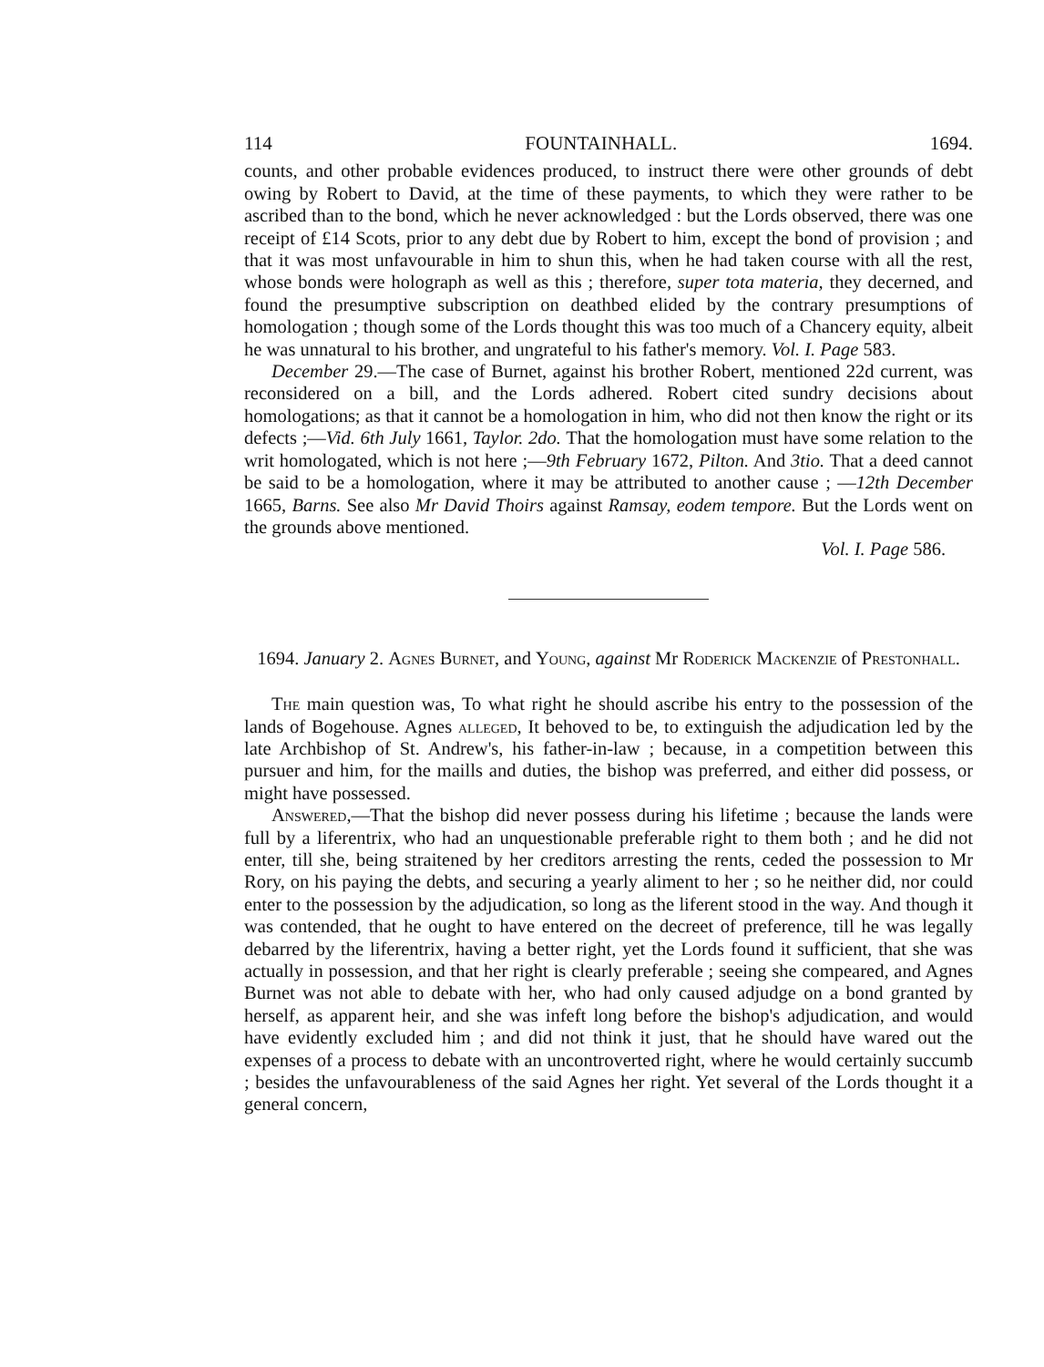114 FOUNTAINHALL. 1694.
counts, and other probable evidences produced, to instruct there were other grounds of debt owing by Robert to David, at the time of these payments, to which they were rather to be ascribed than to the bond, which he never acknowledged : but the Lords observed, there was one receipt of £14 Scots, prior to any debt due by Robert to him, except the bond of provision ; and that it was most unfavourable in him to shun this, when he had taken course with all the rest, whose bonds were holograph as well as this ; therefore, super tota materia, they decerned, and found the presumptive subscription on deathbed elided by the contrary presumptions of homologation ; though some of the Lords thought this was too much of a Chancery equity, albeit he was unnatural to his brother, and ungrateful to his father's memory. Vol. I. Page 583.
December 29.—The case of Burnet, against his brother Robert, mentioned 22d current, was reconsidered on a bill, and the Lords adhered. Robert cited sundry decisions about homologations; as that it cannot be a homologation in him, who did not then know the right or its defects ;—Vid. 6th July 1661, Taylor. 2do. That the homologation must have some relation to the writ homologated, which is not here ;—9th February 1672, Pilton. And 3tio. That a deed cannot be said to be a homologation, where it may be attributed to another cause ; —12th December 1665, Barns. See also Mr David Thoirs against Ramsay, eodem tempore. But the Lords went on the grounds above mentioned.
Vol. I. Page 586.
1694. January 2. Agnes Burnet, and Young, against Mr Roderick Mackenzie of Prestonhall.
The main question was, To what right he should ascribe his entry to the possession of the lands of Bogehouse. Agnes alleged, It behoved to be, to extinguish the adjudication led by the late Archbishop of St. Andrew's, his father-in-law ; because, in a competition between this pursuer and him, for the maills and duties, the bishop was preferred, and either did possess, or might have possessed.
Answered,—That the bishop did never possess during his lifetime ; because the lands were full by a liferentrix, who had an unquestionable preferable right to them both ; and he did not enter, till she, being straitened by her creditors arresting the rents, ceded the possession to Mr Rory, on his paying the debts, and securing a yearly aliment to her ; so he neither did, nor could enter to the possession by the adjudication, so long as the liferent stood in the way. And though it was contended, that he ought to have entered on the decreet of preference, till he was legally debarred by the liferentrix, having a better right, yet the Lords found it sufficient, that she was actually in possession, and that her right is clearly preferable ; seeing she compeared, and Agnes Burnet was not able to debate with her, who had only caused adjudge on a bond granted by herself, as apparent heir, and she was infeft long before the bishop's adjudication, and would have evidently excluded him ; and did not think it just, that he should have wared out the expenses of a process to debate with an uncontroverted right, where he would certainly succumb ; besides the unfavourableness of the said Agnes her right. Yet several of the Lords thought it a general concern,